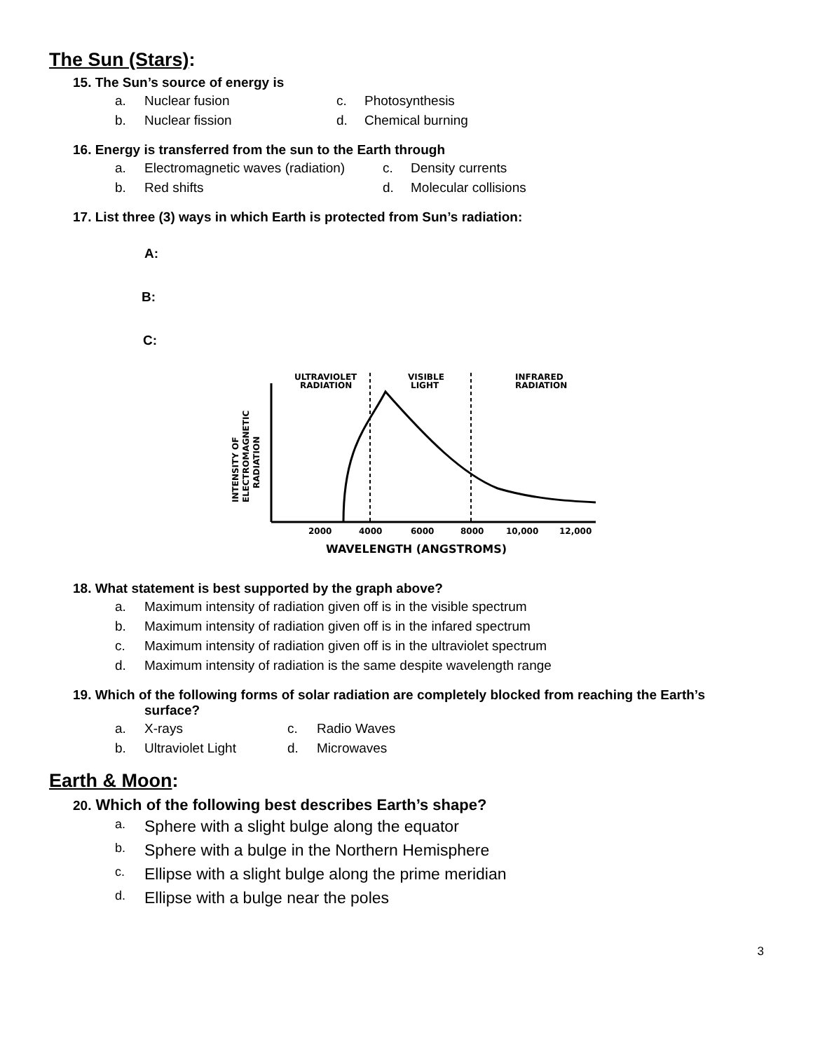The Sun (Stars):
15. The Sun’s source of energy is
a. Nuclear fusion c. Photosynthesis
b. Nuclear fission d. Chemical burning
16. Energy is transferred from the sun to the Earth through
a. Electromagnetic waves (radiation) c. Density currents
b. Red shifts d. Molecular collisions
17. List three (3) ways in which Earth is protected from Sun’s radiation:
A:
B:
C:
ULTRAVIOLET
RADIATION
VISIBLE
LIGHT
INFRARED
RADIATION
2000
4000
6000
8000
10,000
12,000
WAVELENGTH (ANGSTROMS)
INTENSITY OF
ELECTROMAGNETIC
RADIATION
18. What statement is best supported by the graph above?
a. Maximum intensity of radiation given off is in the visible spectrum
b. Maximum intensity of radiation given off is in the infared spectrum
c. Maximum intensity of radiation given off is in the ultraviolet spectrum
d. Maximum intensity of radiation is the same despite wavelength range
19. Which of the following forms of solar radiation are completely blocked from reaching the Earth’s
surface?
a. X-rays c. Radio Waves
b. Ultraviolet Light d. Microwaves
Earth & Moon:
20. Which of the following best describes Earth’s shape?
a. Sphere with a slight bulge along the equator
b. Sphere with a bulge in the Northern Hemisphere
c. Ellipse with a slight bulge along the prime meridian
d. Ellipse with a bulge near the poles
3